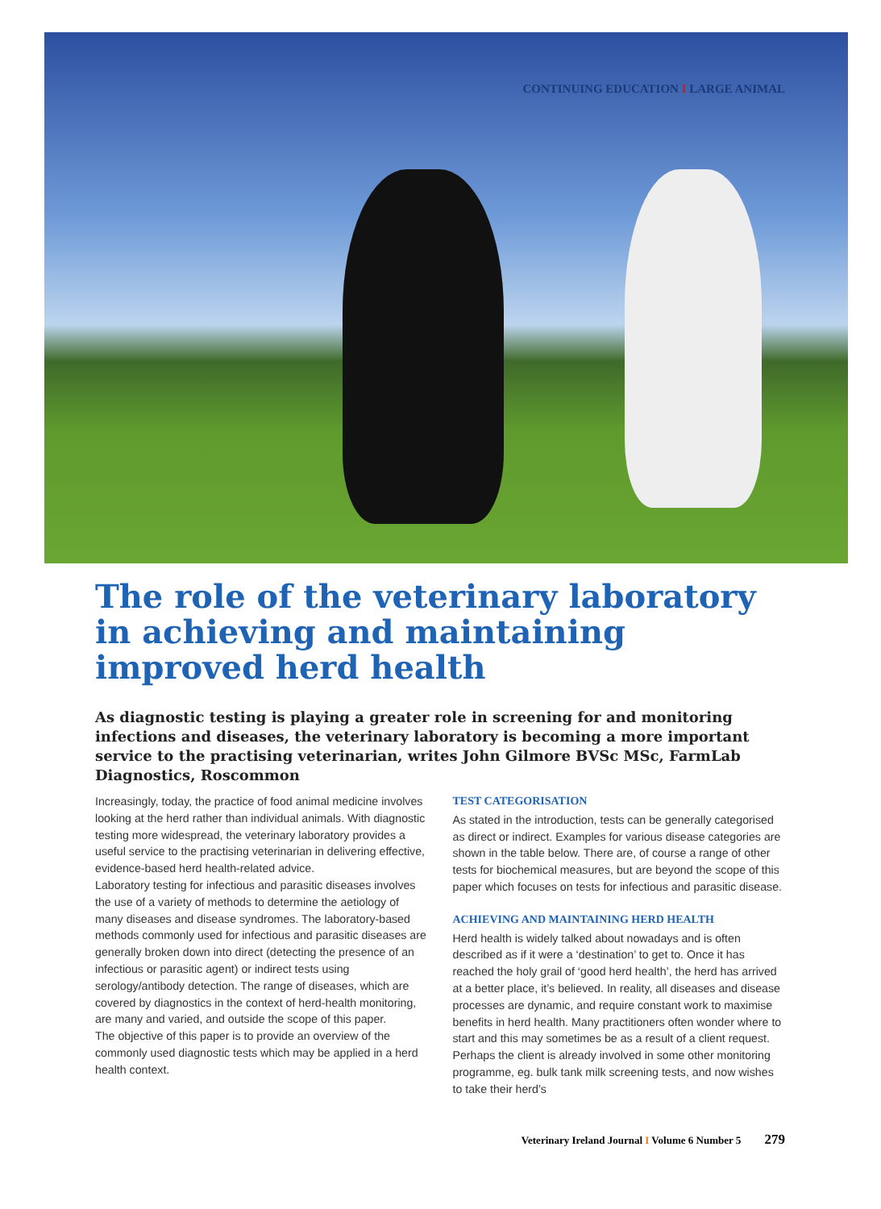CONTINUING EDUCATION I LARGE ANIMAL
The role of the veterinary laboratory in achieving and maintaining improved herd health
As diagnostic testing is playing a greater role in screening for and monitoring infections and diseases, the veterinary laboratory is becoming a more important service to the practising veterinarian, writes John Gilmore BVSc MSc, FarmLab Diagnostics, Roscommon
Increasingly, today, the practice of food animal medicine involves looking at the herd rather than individual animals. With diagnostic testing more widespread, the veterinary laboratory provides a useful service to the practising veterinarian in delivering effective, evidence-based herd health-related advice.
Laboratory testing for infectious and parasitic diseases involves the use of a variety of methods to determine the aetiology of many diseases and disease syndromes. The laboratory-based methods commonly used for infectious and parasitic diseases are generally broken down into direct (detecting the presence of an infectious or parasitic agent) or indirect tests using serology/antibody detection. The range of diseases, which are covered by diagnostics in the context of herd-health monitoring, are many and varied, and outside the scope of this paper.
The objective of this paper is to provide an overview of the commonly used diagnostic tests which may be applied in a herd health context.
TEST CATEGORISATION
As stated in the introduction, tests can be generally categorised as direct or indirect. Examples for various disease categories are shown in the table below. There are, of course a range of other tests for biochemical measures, but are beyond the scope of this paper which focuses on tests for infectious and parasitic disease.
ACHIEVING AND MAINTAINING HERD HEALTH
Herd health is widely talked about nowadays and is often described as if it were a ‘destination’ to get to. Once it has reached the holy grail of ‘good herd health’, the herd has arrived at a better place, it’s believed. In reality, all diseases and disease processes are dynamic, and require constant work to maximise benefits in herd health. Many practitioners often wonder where to start and this may sometimes be as a result of a client request. Perhaps the client is already involved in some other monitoring programme, eg. bulk tank milk screening tests, and now wishes to take their herd’s
Veterinary Ireland Journal I Volume 6 Number 5 279